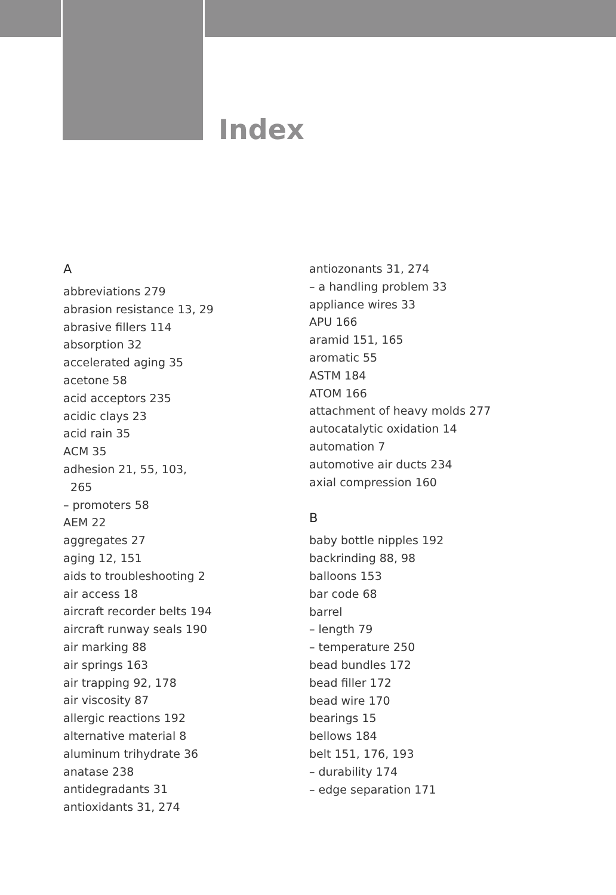Index
A
abbreviations 279
abrasion resistance 13, 29
abrasive fillers 114
absorption 32
accelerated aging 35
acetone 58
acid acceptors 235
acidic clays 23
acid rain 35
ACM 35
adhesion 21, 55, 103,
265
– promoters 58
AEM 22
aggregates 27
aging 12, 151
aids to troubleshooting 2
air access 18
aircraft recorder belts 194
aircraft runway seals 190
air marking 88
air springs 163
air trapping 92, 178
air viscosity 87
allergic reactions 192
alternative material 8
aluminum trihydrate 36
anatase 238
antidegradants 31
antioxidants 31, 274
antiozonants 31, 274
– a handling problem 33
appliance wires 33
APU 166
aramid 151, 165
aromatic 55
ASTM 184
ATOM 166
attachment of heavy molds 277
autocatalytic oxidation 14
automation 7
automotive air ducts 234
axial compression 160
B
baby bottle nipples 192
backrinding 88, 98
balloons 153
bar code 68
barrel
– length 79
– temperature 250
bead bundles 172
bead filler 172
bead wire 170
bearings 15
bellows 184
belt 151, 176, 193
– durability 174
– edge separation 171